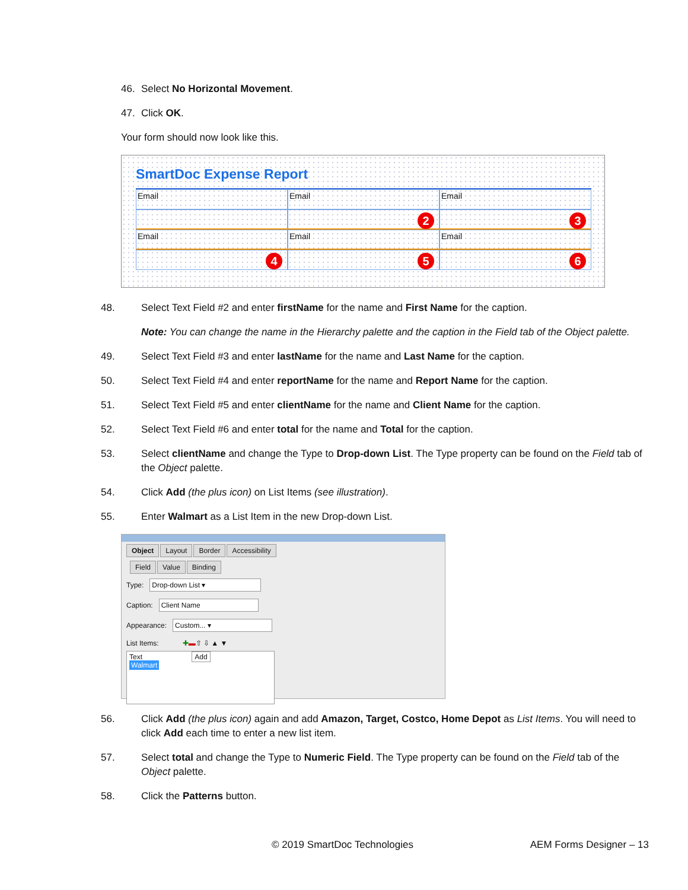46. Select No Horizontal Movement.
47. Click OK.
Your form should now look like this.
SmartDoc Expense Report
Email
Email
Email
2
3
Email
Email
Email
4
5
6
48. Select Text Field #2 and enter firstName for the name and First Name for the caption.
Note: You can change the name in the Hierarchy palette and the caption in the Field tab of the Object palette.
49. Select Text Field #3 and enter lastName for the name and Last Name for the caption.
50. Select Text Field #4 and enter reportName for the name and Report Name for the caption.
51. Select Text Field #5 and enter clientName for the name and Client Name for the caption.
52. Select Text Field #6 and enter total for the name and Total for the caption.
53. Select clientName and change the Type to Drop-down List. The Type property can be found on the Field tab of the Object palette.
54. Click Add (the plus icon) on List Items (see illustration).
55. Enter Walmart as a List Item in the new Drop-down List.
Object Layout Border Accessibility
Field Value Binding
Type:
Drop-down List ▾
Caption:
Client Name
Appearance:
Custom... ▾
List Items: ✚ ▬ ⇧ ⇩ ▲ ▼
Text Add
Walmart
56. Click Add (the plus icon) again and add Amazon, Target, Costco, Home Depot as List Items. You will need to click Add each time to enter a new list item.
57. Select total and change the Type to Numeric Field. The Type property can be found on the Field tab of the Object palette.
58. Click the Patterns button.
© 2019 SmartDoc Technologies AEM Forms Designer – 13